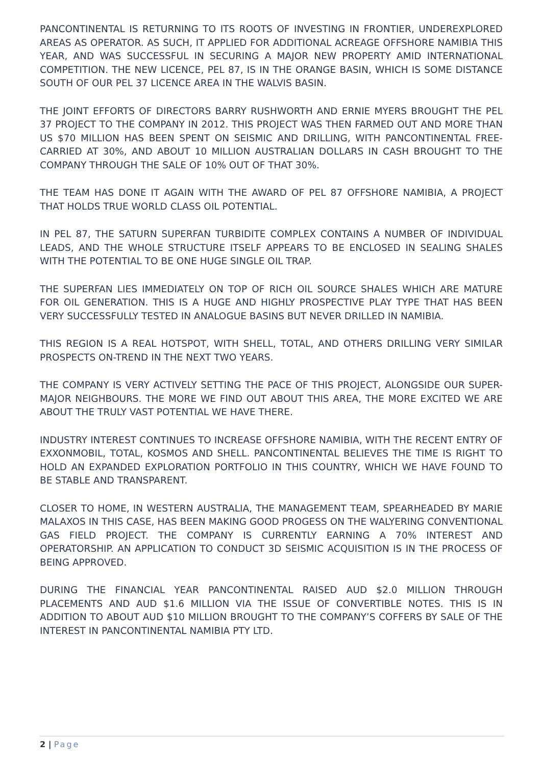PANCONTINENTAL IS RETURNING TO ITS ROOTS OF INVESTING IN FRONTIER, UNDEREXPLORED AREAS AS OPERATOR. AS SUCH, IT APPLIED FOR ADDITIONAL ACREAGE OFFSHORE NAMIBIA THIS YEAR, AND WAS SUCCESSFUL IN SECURING A MAJOR NEW PROPERTY AMID INTERNATIONAL COMPETITION. THE NEW LICENCE, PEL 87, IS IN THE ORANGE BASIN, WHICH IS SOME DISTANCE SOUTH OF OUR PEL 37 LICENCE AREA IN THE WALVIS BASIN.
THE JOINT EFFORTS OF DIRECTORS BARRY RUSHWORTH AND ERNIE MYERS BROUGHT THE PEL 37 PROJECT TO THE COMPANY IN 2012. THIS PROJECT WAS THEN FARMED OUT AND MORE THAN US $70 MILLION HAS BEEN SPENT ON SEISMIC AND DRILLING, WITH PANCONTINENTAL FREE-CARRIED AT 30%, AND ABOUT 10 MILLION AUSTRALIAN DOLLARS IN CASH BROUGHT TO THE COMPANY THROUGH THE SALE OF 10% OUT OF THAT 30%.
THE TEAM HAS DONE IT AGAIN WITH THE AWARD OF PEL 87 OFFSHORE NAMIBIA, A PROJECT THAT HOLDS TRUE WORLD CLASS OIL POTENTIAL.
IN PEL 87, THE SATURN SUPERFAN TURBIDITE COMPLEX CONTAINS A NUMBER OF INDIVIDUAL LEADS, AND THE WHOLE STRUCTURE ITSELF APPEARS TO BE ENCLOSED IN SEALING SHALES WITH THE POTENTIAL TO BE ONE HUGE SINGLE OIL TRAP.
THE SUPERFAN LIES IMMEDIATELY ON TOP OF RICH OIL SOURCE SHALES WHICH ARE MATURE FOR OIL GENERATION. THIS IS A HUGE AND HIGHLY PROSPECTIVE PLAY TYPE THAT HAS BEEN VERY SUCCESSFULLY TESTED IN ANALOGUE BASINS BUT NEVER DRILLED IN NAMIBIA.
THIS REGION IS A REAL HOTSPOT, WITH SHELL, TOTAL, AND OTHERS DRILLING VERY SIMILAR PROSPECTS ON-TREND IN THE NEXT TWO YEARS.
THE COMPANY IS VERY ACTIVELY SETTING THE PACE OF THIS PROJECT, ALONGSIDE OUR SUPER-MAJOR NEIGHBOURS. THE MORE WE FIND OUT ABOUT THIS AREA, THE MORE EXCITED WE ARE ABOUT THE TRULY VAST POTENTIAL WE HAVE THERE.
INDUSTRY INTEREST CONTINUES TO INCREASE OFFSHORE NAMIBIA, WITH THE RECENT ENTRY OF EXXONMOBIL, TOTAL, KOSMOS AND SHELL. PANCONTINENTAL BELIEVES THE TIME IS RIGHT TO HOLD AN EXPANDED EXPLORATION PORTFOLIO IN THIS COUNTRY, WHICH WE HAVE FOUND TO BE STABLE AND TRANSPARENT.
CLOSER TO HOME, IN WESTERN AUSTRALIA, THE MANAGEMENT TEAM, SPEARHEADED BY MARIE MALAXOS IN THIS CASE, HAS BEEN MAKING GOOD PROGESS ON THE WALYERING CONVENTIONAL GAS FIELD PROJECT. THE COMPANY IS CURRENTLY EARNING A 70% INTEREST AND OPERATORSHIP. AN APPLICATION TO CONDUCT 3D SEISMIC ACQUISITION IS IN THE PROCESS OF BEING APPROVED.
DURING THE FINANCIAL YEAR PANCONTINENTAL RAISED AUD $2.0 MILLION THROUGH PLACEMENTS AND AUD $1.6 MILLION VIA THE ISSUE OF CONVERTIBLE NOTES. THIS IS IN ADDITION TO ABOUT AUD $10 MILLION BROUGHT TO THE COMPANY’S COFFERS BY SALE OF THE INTEREST IN PANCONTINENTAL NAMIBIA PTY LTD.
2 | Page